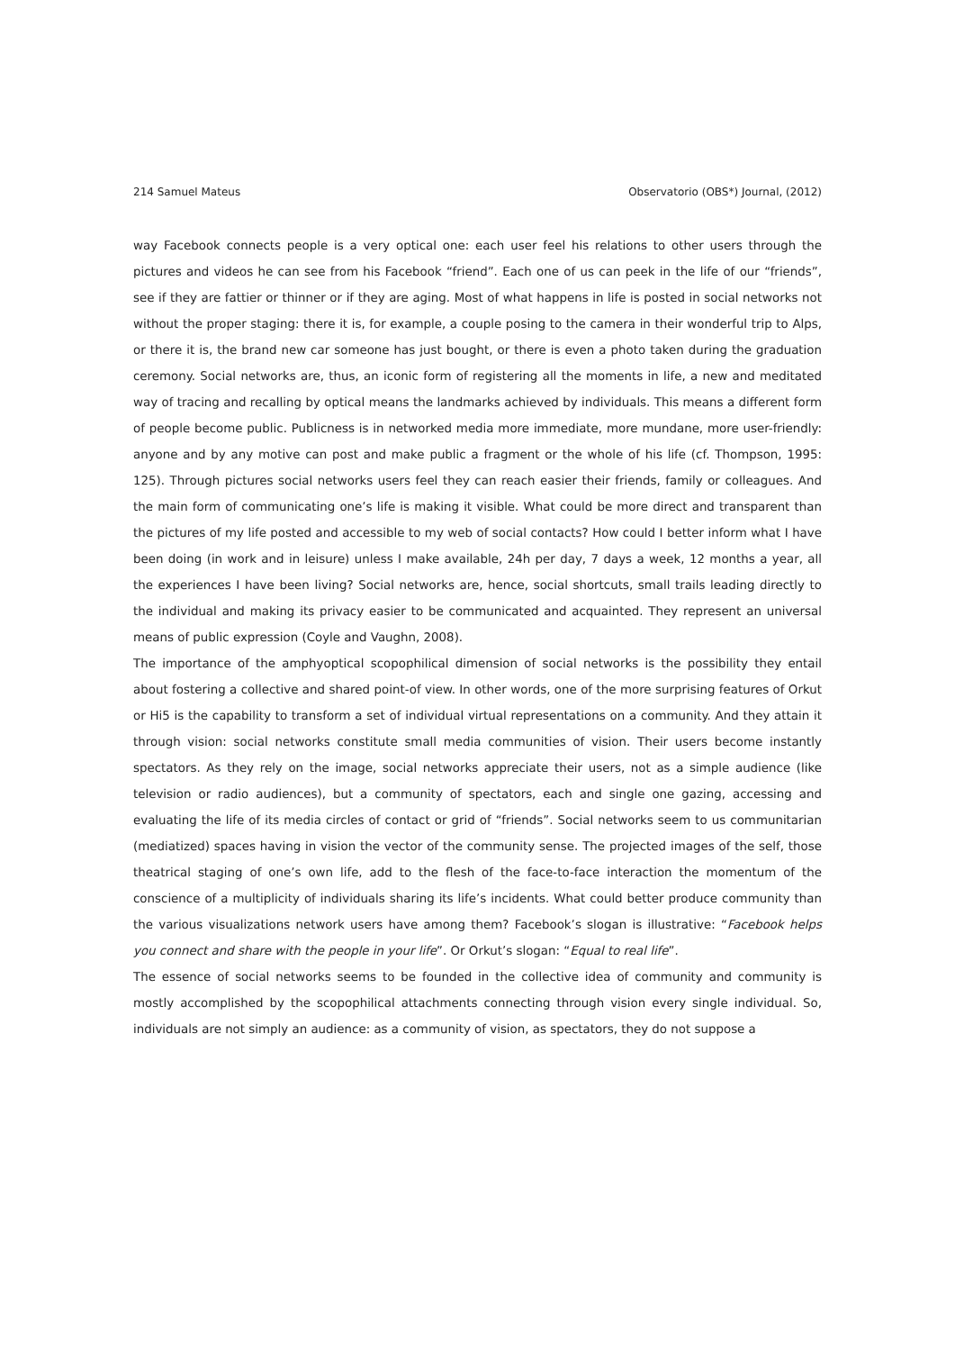214 Samuel Mateus Observatorio (OBS*) Journal, (2012)
way Facebook connects people is a very optical one: each user feel his relations to other users through the pictures and videos he can see from his Facebook “friend”. Each one of us can peek in the life of our “friends”, see if they are fattier or thinner or if they are aging. Most of what happens in life is posted in social networks not without the proper staging: there it is, for example, a couple posing to the camera in their wonderful trip to Alps, or there it is, the brand new car someone has just bought, or there is even a photo taken during the graduation ceremony. Social networks are, thus, an iconic form of registering all the moments in life, a new and meditated way of tracing and recalling by optical means the landmarks achieved by individuals. This means a different form of people become public. Publicness is in networked media more immediate, more mundane, more user-friendly: anyone and by any motive can post and make public a fragment or the whole of his life (cf. Thompson, 1995: 125). Through pictures social networks users feel they can reach easier their friends, family or colleagues. And the main form of communicating one’s life is making it visible. What could be more direct and transparent than the pictures of my life posted and accessible to my web of social contacts? How could I better inform what I have been doing (in work and in leisure) unless I make available, 24h per day, 7 days a week, 12 months a year, all the experiences I have been living? Social networks are, hence, social shortcuts, small trails leading directly to the individual and making its privacy easier to be communicated and acquainted. They represent an universal means of public expression (Coyle and Vaughn, 2008).
The importance of the amphyoptical scopophilical dimension of social networks is the possibility they entail about fostering a collective and shared point-of view. In other words, one of the more surprising features of Orkut or Hi5 is the capability to transform a set of individual virtual representations on a community. And they attain it through vision: social networks constitute small media communities of vision. Their users become instantly spectators. As they rely on the image, social networks appreciate their users, not as a simple audience (like television or radio audiences), but a community of spectators, each and single one gazing, accessing and evaluating the life of its media circles of contact or grid of “friends”. Social networks seem to us communitarian (mediatized) spaces having in vision the vector of the community sense. The projected images of the self, those theatrical staging of one’s own life, add to the flesh of the face-to-face interaction the momentum of the conscience of a multiplicity of individuals sharing its life’s incidents. What could better produce community than the various visualizations network users have among them? Facebook’s slogan is illustrative: “Facebook helps you connect and share with the people in your life”. Or Orkut’s slogan: “Equal to real life”.
The essence of social networks seems to be founded in the collective idea of community and community is mostly accomplished by the scopophilical attachments connecting through vision every single individual. So, individuals are not simply an audience: as a community of vision, as spectators, they do not suppose a